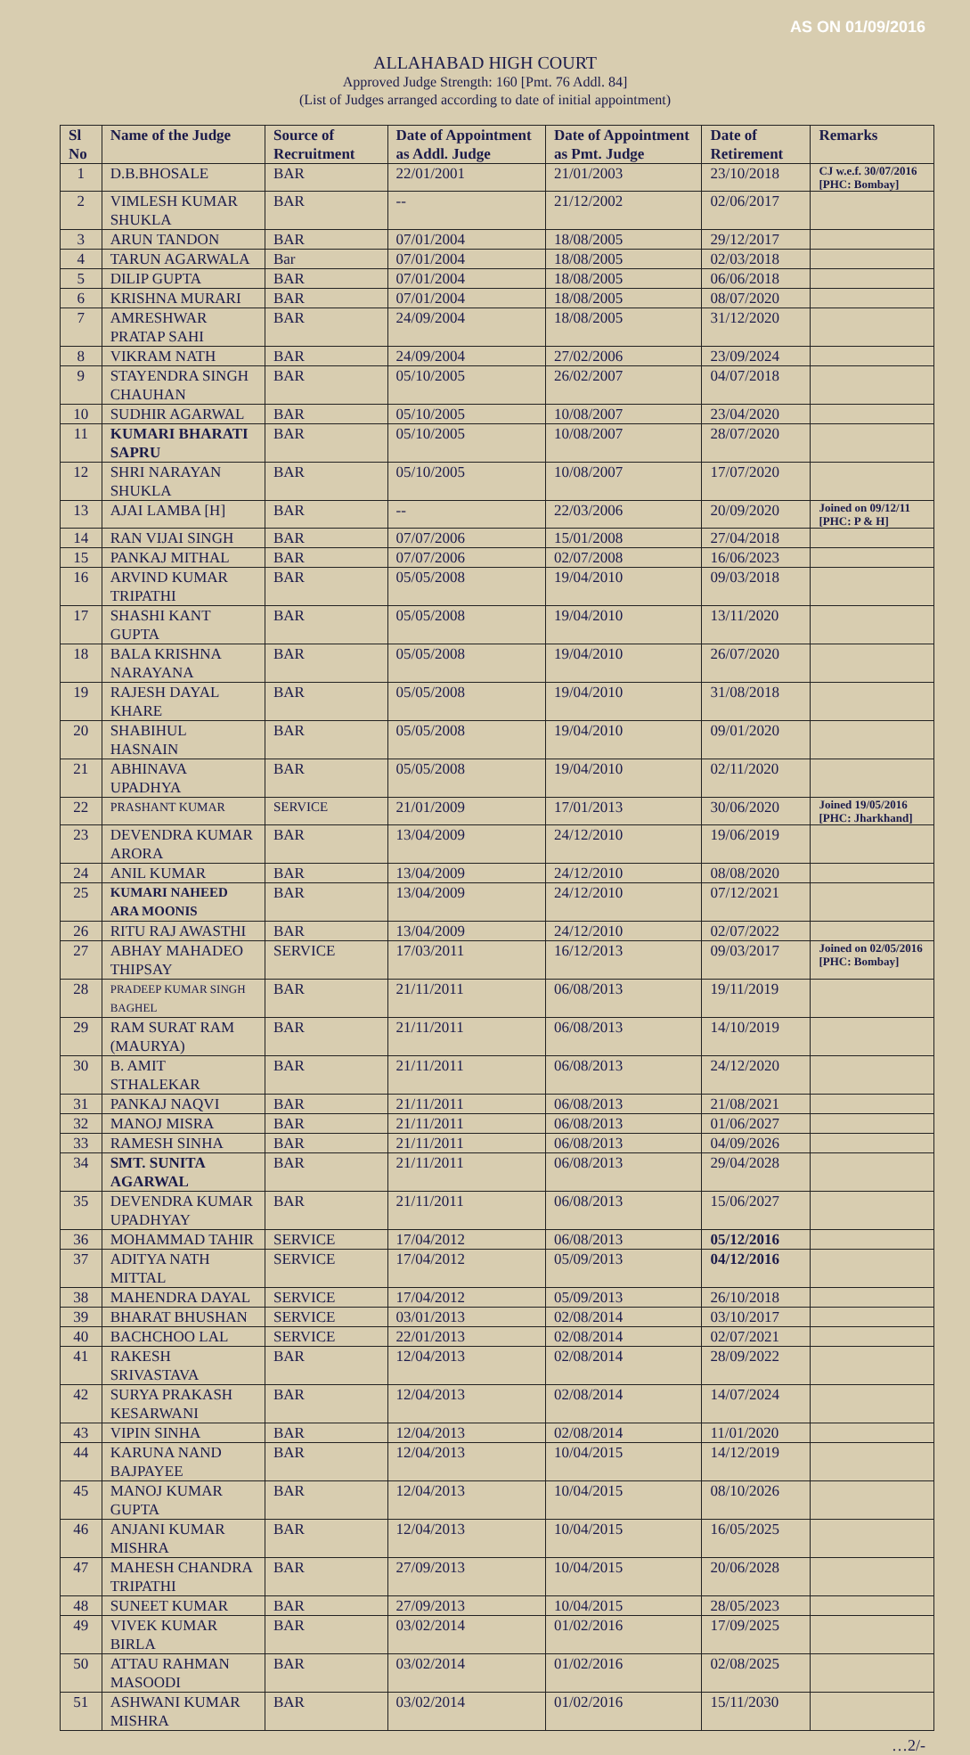AS ON 01/09/2016
ALLAHABAD HIGH COURT
Approved Judge Strength: 160 [Pmt. 76 Addl. 84]
(List of Judges arranged according to date of initial appointment)
| Sl No | Name of the Judge | Source of Recruitment | Date of Appointment as Addl. Judge | Date of Appointment as Pmt. Judge | Date of Retirement | Remarks |
| --- | --- | --- | --- | --- | --- | --- |
| 1 | D.B.BHOSALE | BAR | 22/01/2001 | 21/01/2003 | 23/10/2018 | CJ w.e.f. 30/07/2016 [PHC: Bombay] |
| 2 | VIMLESH KUMAR SHUKLA | BAR | -- | 21/12/2002 | 02/06/2017 | |
| 3 | ARUN TANDON | BAR | 07/01/2004 | 18/08/2005 | 29/12/2017 | |
| 4 | TARUN AGARWALA | Bar | 07/01/2004 | 18/08/2005 | 02/03/2018 | |
| 5 | DILIP GUPTA | BAR | 07/01/2004 | 18/08/2005 | 06/06/2018 | |
| 6 | KRISHNA MURARI | BAR | 07/01/2004 | 18/08/2005 | 08/07/2020 | |
| 7 | AMRESHWAR PRATAP SAHI | BAR | 24/09/2004 | 18/08/2005 | 31/12/2020 | |
| 8 | VIKRAM NATH | BAR | 24/09/2004 | 27/02/2006 | 23/09/2024 | |
| 9 | STAYENDRA SINGH CHAUHAN | BAR | 05/10/2005 | 26/02/2007 | 04/07/2018 | |
| 10 | SUDHIR AGARWAL | BAR | 05/10/2005 | 10/08/2007 | 23/04/2020 | |
| 11 | KUMARI BHARATI SAPRU | BAR | 05/10/2005 | 10/08/2007 | 28/07/2020 | |
| 12 | SHRI NARAYAN SHUKLA | BAR | 05/10/2005 | 10/08/2007 | 17/07/2020 | |
| 13 | AJAI LAMBA [H] | BAR | -- | 22/03/2006 | 20/09/2020 | Joined on 09/12/11 [PHC: P & H] |
| 14 | RAN VIJAI SINGH | BAR | 07/07/2006 | 15/01/2008 | 27/04/2018 | |
| 15 | PANKAJ MITHAL | BAR | 07/07/2006 | 02/07/2008 | 16/06/2023 | |
| 16 | ARVIND KUMAR TRIPATHI | BAR | 05/05/2008 | 19/04/2010 | 09/03/2018 | |
| 17 | SHASHI KANT GUPTA | BAR | 05/05/2008 | 19/04/2010 | 13/11/2020 | |
| 18 | BALA KRISHNA NARAYANA | BAR | 05/05/2008 | 19/04/2010 | 26/07/2020 | |
| 19 | RAJESH DAYAL KHARE | BAR | 05/05/2008 | 19/04/2010 | 31/08/2018 | |
| 20 | SHABIHUL HASNAIN | BAR | 05/05/2008 | 19/04/2010 | 09/01/2020 | |
| 21 | ABHINAVA UPADHYA | BAR | 05/05/2008 | 19/04/2010 | 02/11/2020 | |
| 22 | PRASHANT KUMAR | SERVICE | 21/01/2009 | 17/01/2013 | 30/06/2020 | Joined 19/05/2016 [PHC: Jharkhand] |
| 23 | DEVENDRA KUMAR ARORA | BAR | 13/04/2009 | 24/12/2010 | 19/06/2019 | |
| 24 | ANIL KUMAR | BAR | 13/04/2009 | 24/12/2010 | 08/08/2020 | |
| 25 | KUMARI NAHEED ARA MOONIS | BAR | 13/04/2009 | 24/12/2010 | 07/12/2021 | |
| 26 | RITU RAJ AWASTHI | BAR | 13/04/2009 | 24/12/2010 | 02/07/2022 | |
| 27 | ABHAY MAHADEO THIPSAY | SERVICE | 17/03/2011 | 16/12/2013 | 09/03/2017 | Joined on 02/05/2016 [PHC: Bombay] |
| 28 | PRADEEP KUMAR SINGH BAGHEL | BAR | 21/11/2011 | 06/08/2013 | 19/11/2019 | |
| 29 | RAM SURAT RAM (MAURYA) | BAR | 21/11/2011 | 06/08/2013 | 14/10/2019 | |
| 30 | B. AMIT STHALEKAR | BAR | 21/11/2011 | 06/08/2013 | 24/12/2020 | |
| 31 | PANKAJ NAQVI | BAR | 21/11/2011 | 06/08/2013 | 21/08/2021 | |
| 32 | MANOJ MISRA | BAR | 21/11/2011 | 06/08/2013 | 01/06/2027 | |
| 33 | RAMESH SINHA | BAR | 21/11/2011 | 06/08/2013 | 04/09/2026 | |
| 34 | SMT. SUNITA AGARWAL | BAR | 21/11/2011 | 06/08/2013 | 29/04/2028 | |
| 35 | DEVENDRA KUMAR UPADHYAY | BAR | 21/11/2011 | 06/08/2013 | 15/06/2027 | |
| 36 | MOHAMMAD TAHIR | SERVICE | 17/04/2012 | 06/08/2013 | 05/12/2016 | |
| 37 | ADITYA NATH MITTAL | SERVICE | 17/04/2012 | 05/09/2013 | 04/12/2016 | |
| 38 | MAHENDRA DAYAL | SERVICE | 17/04/2012 | 05/09/2013 | 26/10/2018 | |
| 39 | BHARAT BHUSHAN | SERVICE | 03/01/2013 | 02/08/2014 | 03/10/2017 | |
| 40 | BACHCHOO LAL | SERVICE | 22/01/2013 | 02/08/2014 | 02/07/2021 | |
| 41 | RAKESH SRIVASTAVA | BAR | 12/04/2013 | 02/08/2014 | 28/09/2022 | |
| 42 | SURYA PRAKASH KESARWANI | BAR | 12/04/2013 | 02/08/2014 | 14/07/2024 | |
| 43 | VIPIN SINHA | BAR | 12/04/2013 | 02/08/2014 | 11/01/2020 | |
| 44 | KARUNA NAND BAJPAYEE | BAR | 12/04/2013 | 10/04/2015 | 14/12/2019 | |
| 45 | MANOJ KUMAR GUPTA | BAR | 12/04/2013 | 10/04/2015 | 08/10/2026 | |
| 46 | ANJANI KUMAR MISHRA | BAR | 12/04/2013 | 10/04/2015 | 16/05/2025 | |
| 47 | MAHESH CHANDRA TRIPATHI | BAR | 27/09/2013 | 10/04/2015 | 20/06/2028 | |
| 48 | SUNEET KUMAR | BAR | 27/09/2013 | 10/04/2015 | 28/05/2023 | |
| 49 | VIVEK KUMAR BIRLA | BAR | 03/02/2014 | 01/02/2016 | 17/09/2025 | |
| 50 | ATTAU RAHMAN MASOODI | BAR | 03/02/2014 | 01/02/2016 | 02/08/2025 | |
| 51 | ASHWANI KUMAR MISHRA | BAR | 03/02/2014 | 01/02/2016 | 15/11/2030 | |
…2/-